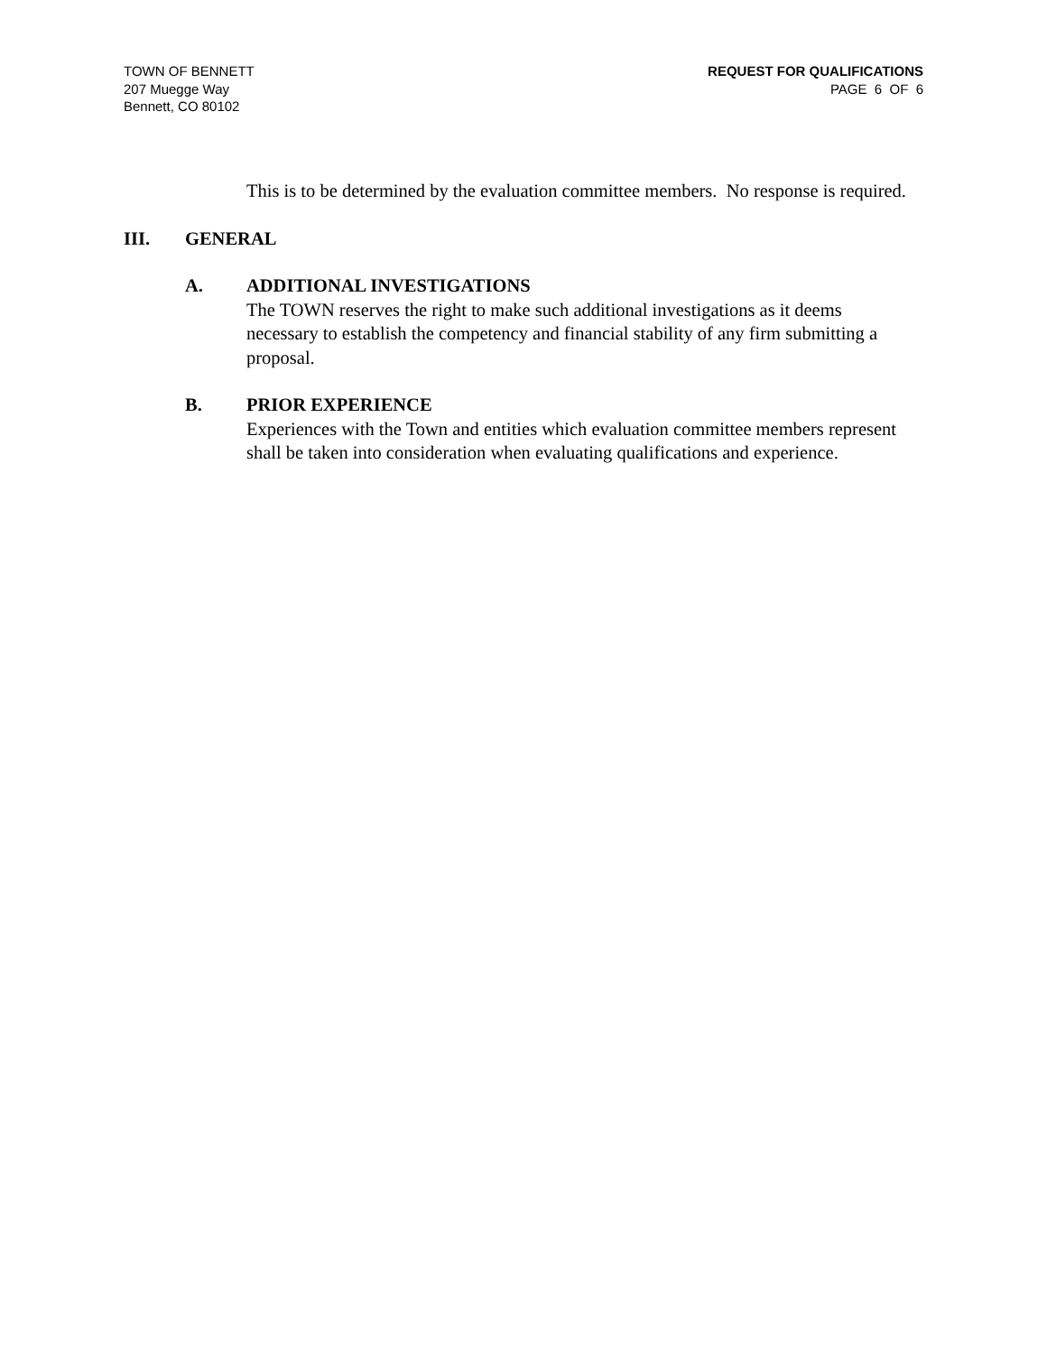TOWN OF BENNETT
207 Muegge Way
Bennett, CO 80102
REQUEST FOR QUALIFICATIONS
PAGE 6 OF 6
This is to be determined by the evaluation committee members. No response is required.
III. GENERAL
A. ADDITIONAL INVESTIGATIONS
The TOWN reserves the right to make such additional investigations as it deems necessary to establish the competency and financial stability of any firm submitting a proposal.
B. PRIOR EXPERIENCE
Experiences with the Town and entities which evaluation committee members represent shall be taken into consideration when evaluating qualifications and experience.